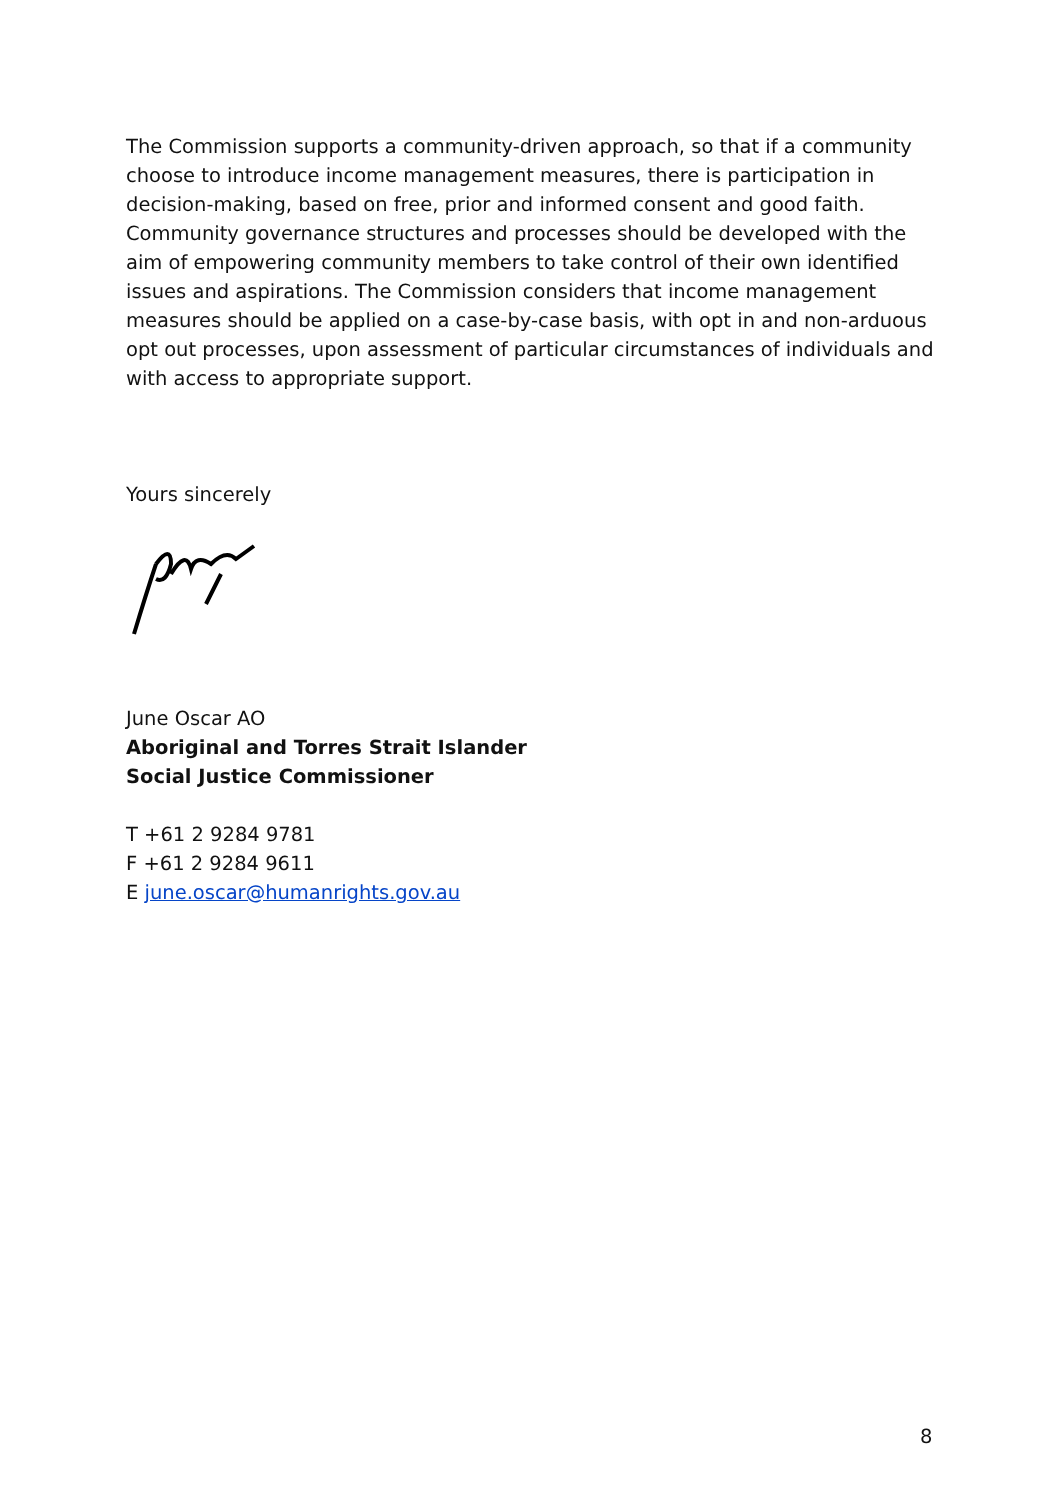The Commission supports a community-driven approach, so that if a community choose to introduce income management measures, there is participation in decision-making, based on free, prior and informed consent and good faith. Community governance structures and processes should be developed with the aim of empowering community members to take control of their own identified issues and aspirations. The Commission considers that income management measures should be applied on a case-by-case basis, with opt in and non-arduous opt out processes, upon assessment of particular circumstances of individuals and with access to appropriate support.
Yours sincerely
June Oscar AO
Aboriginal and Torres Strait Islander
Social Justice Commissioner
T +61 2 9284 9781
F +61 2 9284 9611
E june.oscar@humanrights.gov.au
8